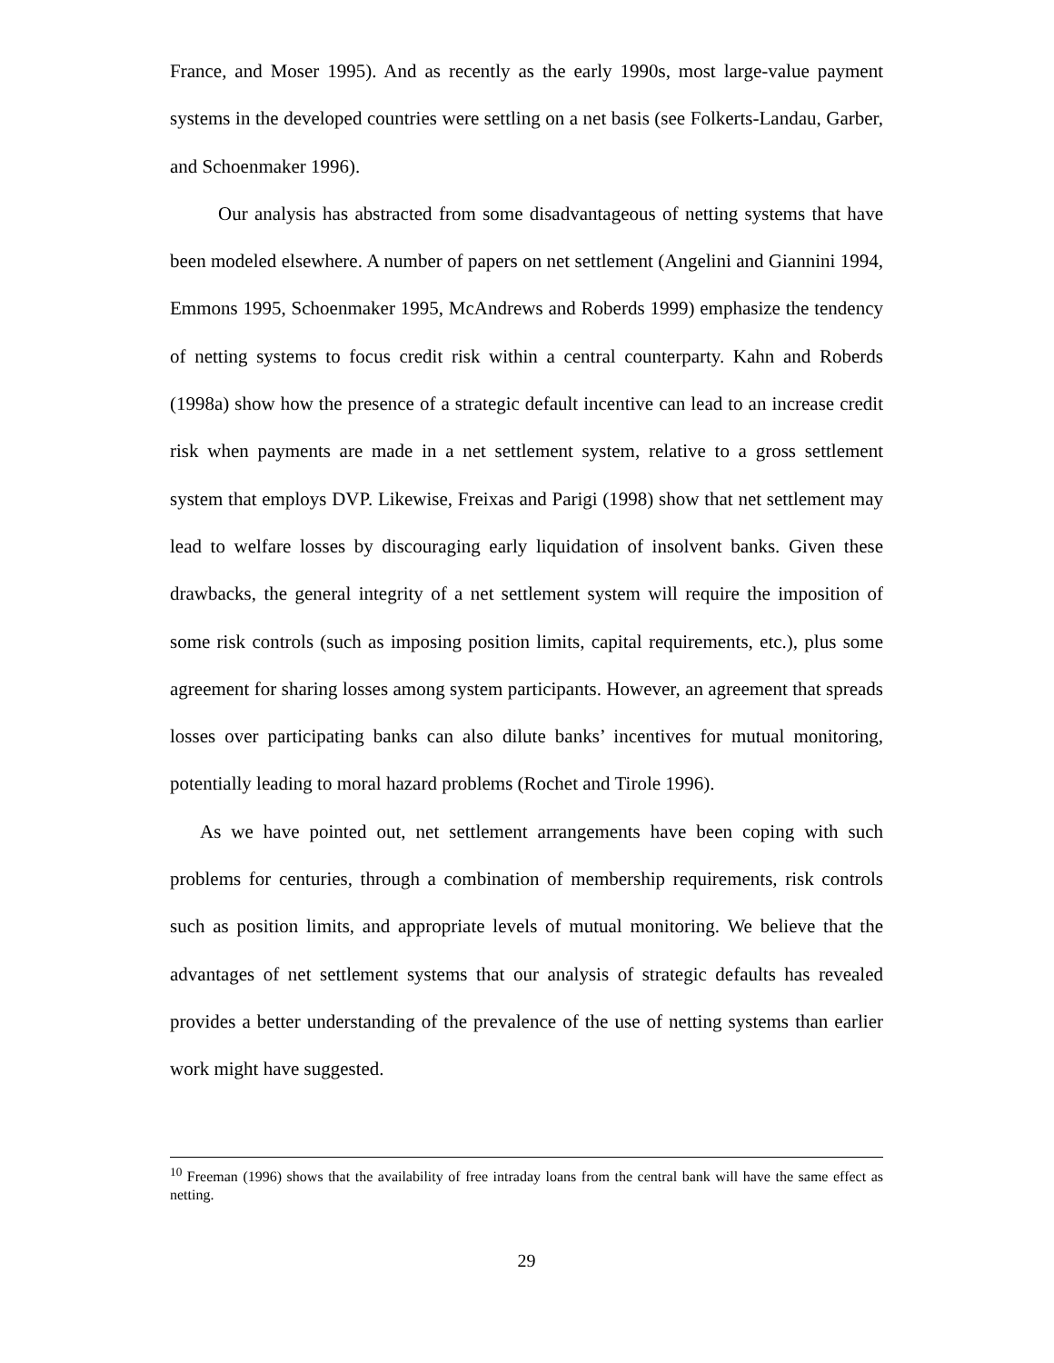France, and Moser 1995). And as recently as the early 1990s, most large-value payment systems in the developed countries were settling on a net basis (see Folkerts-Landau, Garber, and Schoenmaker 1996).
Our analysis has abstracted from some disadvantageous of netting systems that have been modeled elsewhere. A number of papers on net settlement (Angelini and Giannini 1994, Emmons 1995, Schoenmaker 1995, McAndrews and Roberds 1999) emphasize the tendency of netting systems to focus credit risk within a central counterparty. Kahn and Roberds (1998a) show how the presence of a strategic default incentive can lead to an increase credit risk when payments are made in a net settlement system, relative to a gross settlement system that employs DVP. Likewise, Freixas and Parigi (1998) show that net settlement may lead to welfare losses by discouraging early liquidation of insolvent banks. Given these drawbacks, the general integrity of a net settlement system will require the imposition of some risk controls (such as imposing position limits, capital requirements, etc.), plus some agreement for sharing losses among system participants. However, an agreement that spreads losses over participating banks can also dilute banks’ incentives for mutual monitoring, potentially leading to moral hazard problems (Rochet and Tirole 1996).
As we have pointed out, net settlement arrangements have been coping with such problems for centuries, through a combination of membership requirements, risk controls such as position limits, and appropriate levels of mutual monitoring. We believe that the advantages of net settlement systems that our analysis of strategic defaults has revealed provides a better understanding of the prevalence of the use of netting systems than earlier work might have suggested.
<sup>10</sup> Freeman (1996) shows that the availability of free intraday loans from the central bank will have the same effect as netting.
29